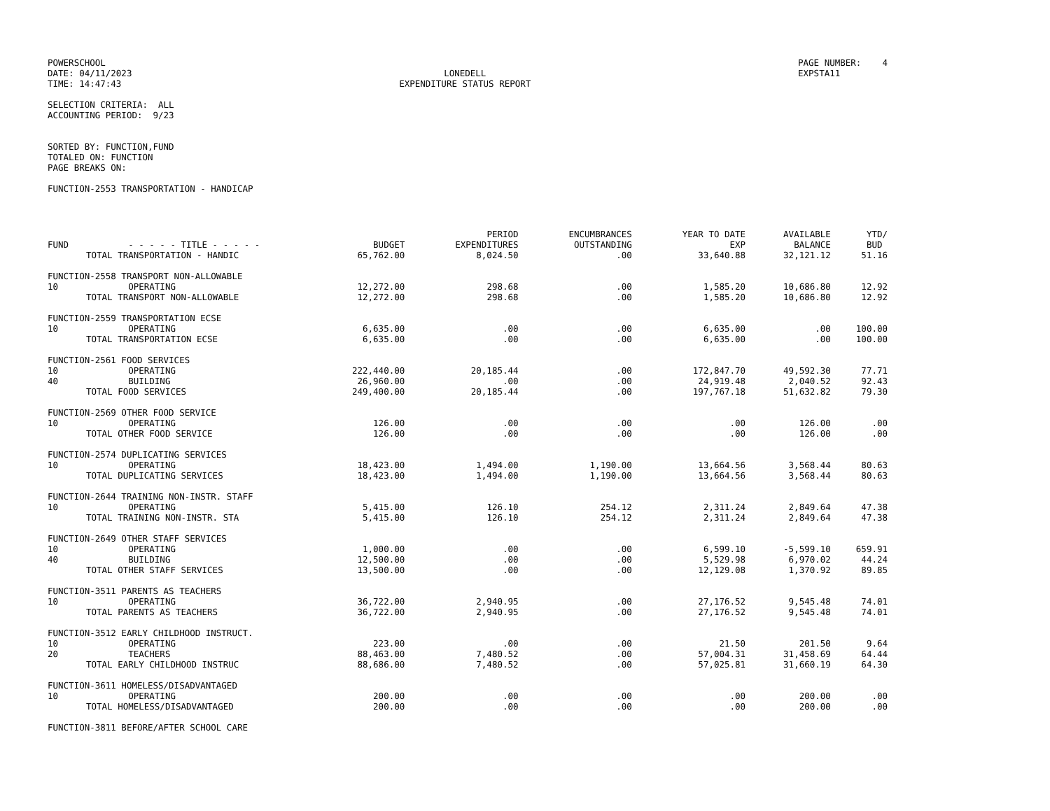POWERSCHOOL DATE: 04/11/2023 TIME: 14:47:43
LONEDELL EXPENDITURE STATUS REPORT
PAGE NUMBER: 4 EXPSTA11
SELECTION CRITERIA: ALL ACCOUNTING PERIOD: 9/23
SORTED BY: FUNCTION,FUND TOTALED ON: FUNCTION PAGE BREAKS ON:
FUNCTION-2553 TRANSPORTATION - HANDICAP
| FUND | - - - - - TITLE - - - - - | BUDGET | PERIOD EXPENDITURES | ENCUMBRANCES OUTSTANDING | YEAR TO DATE EXP | AVAILABLE BALANCE | YTD/ BUD |
| --- | --- | --- | --- | --- | --- | --- | --- |
| | TOTAL TRANSPORTATION - HANDIC | 65,762.00 | 8,024.50 | .00 | 33,640.88 | 32,121.12 | 51.16 |
| FUNCTION-2558 TRANSPORT NON-ALLOWABLE | | | | | | | |
| 10 | OPERATING | 12,272.00 | 298.68 | .00 | 1,585.20 | 10,686.80 | 12.92 |
| | TOTAL TRANSPORT NON-ALLOWABLE | 12,272.00 | 298.68 | .00 | 1,585.20 | 10,686.80 | 12.92 |
| FUNCTION-2559 TRANSPORTATION ECSE | | | | | | | |
| 10 | OPERATING | 6,635.00 | .00 | .00 | 6,635.00 | .00 | 100.00 |
| | TOTAL TRANSPORTATION ECSE | 6,635.00 | .00 | .00 | 6,635.00 | .00 | 100.00 |
| FUNCTION-2561 FOOD SERVICES | | | | | | | |
| 10 | OPERATING | 222,440.00 | 20,185.44 | .00 | 172,847.70 | 49,592.30 | 77.71 |
| 40 | BUILDING | 26,960.00 | .00 | .00 | 24,919.48 | 2,040.52 | 92.43 |
| | TOTAL FOOD SERVICES | 249,400.00 | 20,185.44 | .00 | 197,767.18 | 51,632.82 | 79.30 |
| FUNCTION-2569 OTHER FOOD SERVICE | | | | | | | |
| 10 | OPERATING | 126.00 | .00 | .00 | .00 | 126.00 | .00 |
| | TOTAL OTHER FOOD SERVICE | 126.00 | .00 | .00 | .00 | 126.00 | .00 |
| FUNCTION-2574 DUPLICATING SERVICES | | | | | | | |
| 10 | OPERATING | 18,423.00 | 1,494.00 | 1,190.00 | 13,664.56 | 3,568.44 | 80.63 |
| | TOTAL DUPLICATING SERVICES | 18,423.00 | 1,494.00 | 1,190.00 | 13,664.56 | 3,568.44 | 80.63 |
| FUNCTION-2644 TRAINING NON-INSTR. STAFF | | | | | | | |
| 10 | OPERATING | 5,415.00 | 126.10 | 254.12 | 2,311.24 | 2,849.64 | 47.38 |
| | TOTAL TRAINING NON-INSTR. STA | 5,415.00 | 126.10 | 254.12 | 2,311.24 | 2,849.64 | 47.38 |
| FUNCTION-2649 OTHER STAFF SERVICES | | | | | | | |
| 10 | OPERATING | 1,000.00 | .00 | .00 | 6,599.10 | -5,599.10 | 659.91 |
| 40 | BUILDING | 12,500.00 | .00 | .00 | 5,529.98 | 6,970.02 | 44.24 |
| | TOTAL OTHER STAFF SERVICES | 13,500.00 | .00 | .00 | 12,129.08 | 1,370.92 | 89.85 |
| FUNCTION-3511 PARENTS AS TEACHERS | | | | | | | |
| 10 | OPERATING | 36,722.00 | 2,940.95 | .00 | 27,176.52 | 9,545.48 | 74.01 |
| | TOTAL PARENTS AS TEACHERS | 36,722.00 | 2,940.95 | .00 | 27,176.52 | 9,545.48 | 74.01 |
| FUNCTION-3512 EARLY CHILDHOOD INSTRUCT. | | | | | | | |
| 10 | OPERATING | 223.00 | .00 | .00 | 21.50 | 201.50 | 9.64 |
| 20 | TEACHERS | 88,463.00 | 7,480.52 | .00 | 57,004.31 | 31,458.69 | 64.44 |
| | TOTAL EARLY CHILDHOOD INSTRUC | 88,686.00 | 7,480.52 | .00 | 57,025.81 | 31,660.19 | 64.30 |
| FUNCTION-3611 HOMELESS/DISADVANTAGED | | | | | | | |
| 10 | OPERATING | 200.00 | .00 | .00 | .00 | 200.00 | .00 |
| | TOTAL HOMELESS/DISADVANTAGED | 200.00 | .00 | .00 | .00 | 200.00 | .00 |
| FUNCTION-3811 BEFORE/AFTER SCHOOL CARE | | | | | | | |